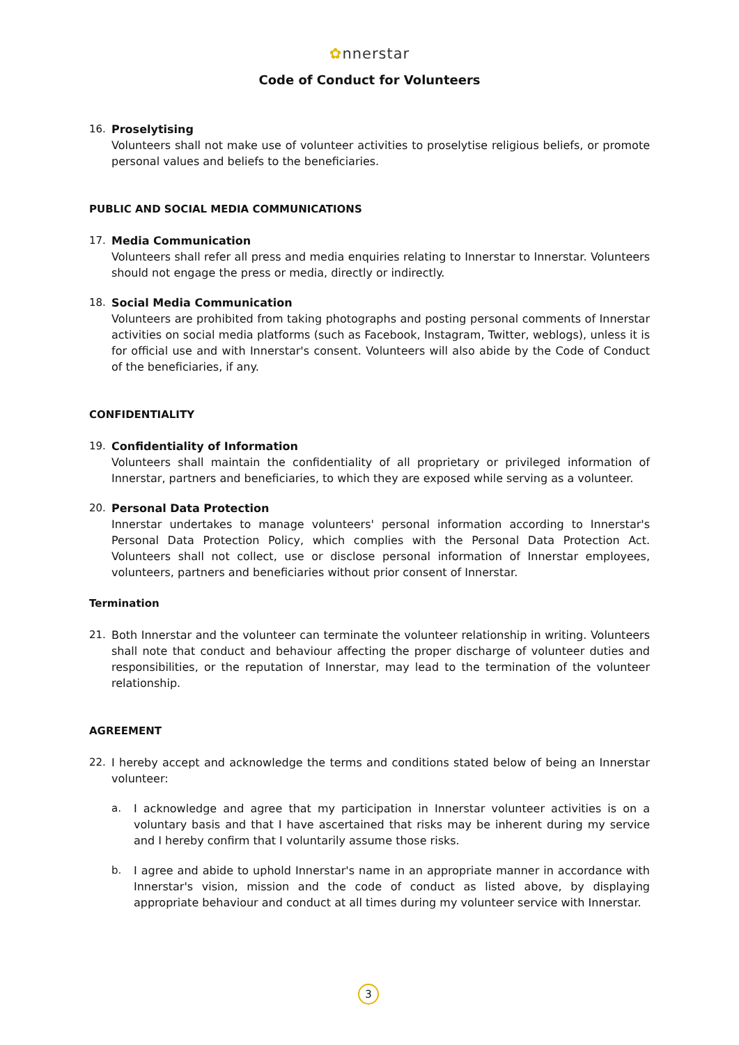✿nnerstar
Code of Conduct for Volunteers
16. Proselytising
Volunteers shall not make use of volunteer activities to proselytise religious beliefs, or promote personal values and beliefs to the beneficiaries.
PUBLIC AND SOCIAL MEDIA COMMUNICATIONS
17. Media Communication
Volunteers shall refer all press and media enquiries relating to Innerstar to Innerstar. Volunteers should not engage the press or media, directly or indirectly.
18. Social Media Communication
Volunteers are prohibited from taking photographs and posting personal comments of Innerstar activities on social media platforms (such as Facebook, Instagram, Twitter, weblogs), unless it is for official use and with Innerstar's consent. Volunteers will also abide by the Code of Conduct of the beneficiaries, if any.
CONFIDENTIALITY
19. Confidentiality of Information
Volunteers shall maintain the confidentiality of all proprietary or privileged information of Innerstar, partners and beneficiaries, to which they are exposed while serving as a volunteer.
20. Personal Data Protection
Innerstar undertakes to manage volunteers' personal information according to Innerstar's Personal Data Protection Policy, which complies with the Personal Data Protection Act. Volunteers shall not collect, use or disclose personal information of Innerstar employees, volunteers, partners and beneficiaries without prior consent of Innerstar.
Termination
21. Both Innerstar and the volunteer can terminate the volunteer relationship in writing. Volunteers shall note that conduct and behaviour affecting the proper discharge of volunteer duties and responsibilities, or the reputation of Innerstar, may lead to the termination of the volunteer relationship.
AGREEMENT
22. I hereby accept and acknowledge the terms and conditions stated below of being an Innerstar volunteer:
a. I acknowledge and agree that my participation in Innerstar volunteer activities is on a voluntary basis and that I have ascertained that risks may be inherent during my service and I hereby confirm that I voluntarily assume those risks.
b. I agree and abide to uphold Innerstar's name in an appropriate manner in accordance with Innerstar's vision, mission and the code of conduct as listed above, by displaying appropriate behaviour and conduct at all times during my volunteer service with Innerstar.
3